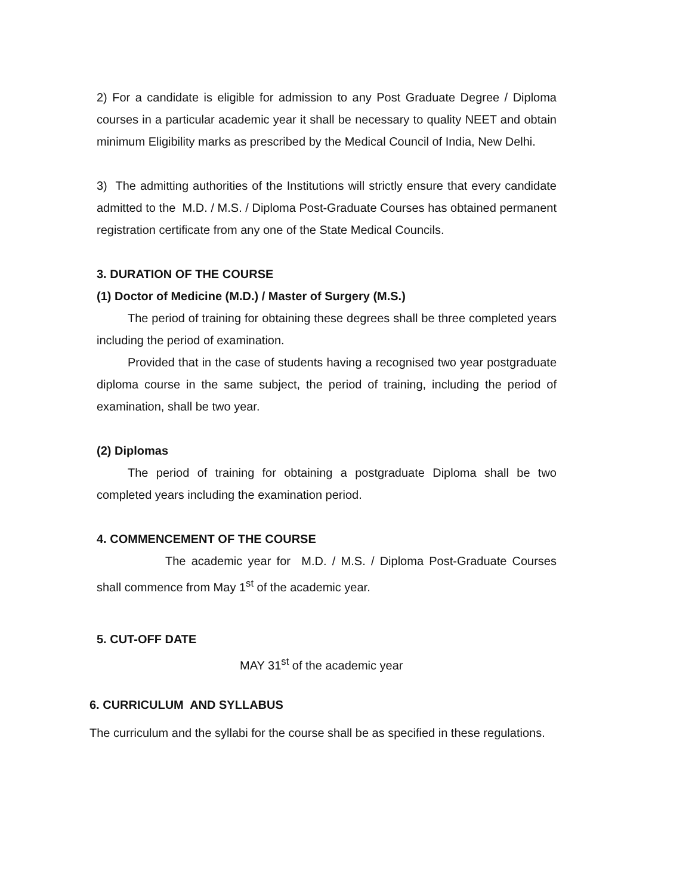2) For a candidate is eligible for admission to any Post Graduate Degree / Diploma courses in a particular academic year it shall be necessary to quality NEET and obtain minimum Eligibility marks as prescribed by the Medical Council of India, New Delhi.
3) The admitting authorities of the Institutions will strictly ensure that every candidate admitted to the M.D. / M.S. / Diploma Post-Graduate Courses has obtained permanent registration certificate from any one of the State Medical Councils.
3. DURATION OF THE COURSE
(1) Doctor of Medicine (M.D.) / Master of Surgery (M.S.)
The period of training for obtaining these degrees shall be three completed years including the period of examination.
Provided that in the case of students having a recognised two year postgraduate diploma course in the same subject, the period of training, including the period of examination, shall be two year.
(2) Diplomas
The period of training for obtaining a postgraduate Diploma shall be two completed years including the examination period.
4. COMMENCEMENT OF THE COURSE
The academic year for M.D. / M.S. / Diploma Post-Graduate Courses shall commence from May 1<sup>st</sup> of the academic year.
5. CUT-OFF DATE
MAY 31<sup>st</sup> of the academic year
6. CURRICULUM AND SYLLABUS
The curriculum and the syllabi for the course shall be as specified in these regulations.